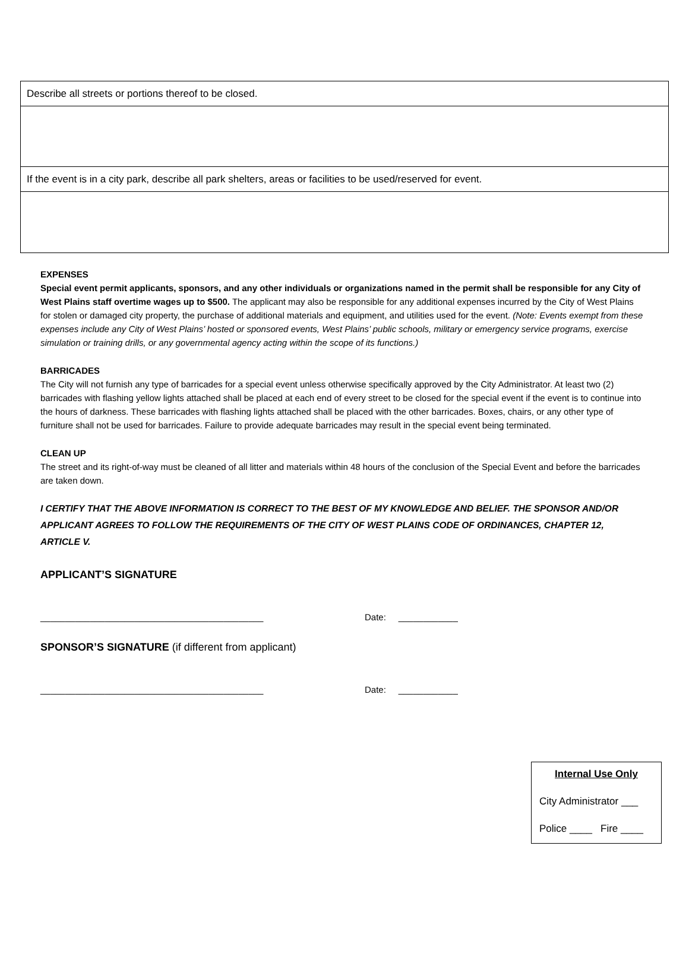| Describe all streets or portions thereof to be closed. |
| If the event is in a city park, describe all park shelters, areas or facilities to be used/reserved for event. |
EXPENSES
Special event permit applicants, sponsors, and any other individuals or organizations named in the permit shall be responsible for any City of West Plains staff overtime wages up to $500. The applicant may also be responsible for any additional expenses incurred by the City of West Plains for stolen or damaged city property, the purchase of additional materials and equipment, and utilities used for the event. (Note: Events exempt from these expenses include any City of West Plains’ hosted or sponsored events, West Plains’ public schools, military or emergency service programs, exercise simulation or training drills, or any governmental agency acting within the scope of its functions.)
BARRICADES
The City will not furnish any type of barricades for a special event unless otherwise specifically approved by the City Administrator. At least two (2) barricades with flashing yellow lights attached shall be placed at each end of every street to be closed for the special event if the event is to continue into the hours of darkness. These barricades with flashing lights attached shall be placed with the other barricades. Boxes, chairs, or any other type of furniture shall not be used for barricades. Failure to provide adequate barricades may result in the special event being terminated.
CLEAN UP
The street and its right-of-way must be cleaned of all litter and materials within 48 hours of the conclusion of the Special Event and before the barricades are taken down.
I CERTIFY THAT THE ABOVE INFORMATION IS CORRECT TO THE BEST OF MY KNOWLEDGE AND BELIEF. THE SPONSOR AND/OR APPLICANT AGREES TO FOLLOW THE REQUIREMENTS OF THE CITY OF WEST PLAINS CODE OF ORDINANCES, CHAPTER 12, ARTICLE V.
APPLICANT’S SIGNATURE
_____________________________________________ Date: ____________
SPONSOR’S SIGNATURE (if different from applicant)
_____________________________________________ Date: ____________
Internal Use Only
City Administrator ___
Police ____ Fire ____